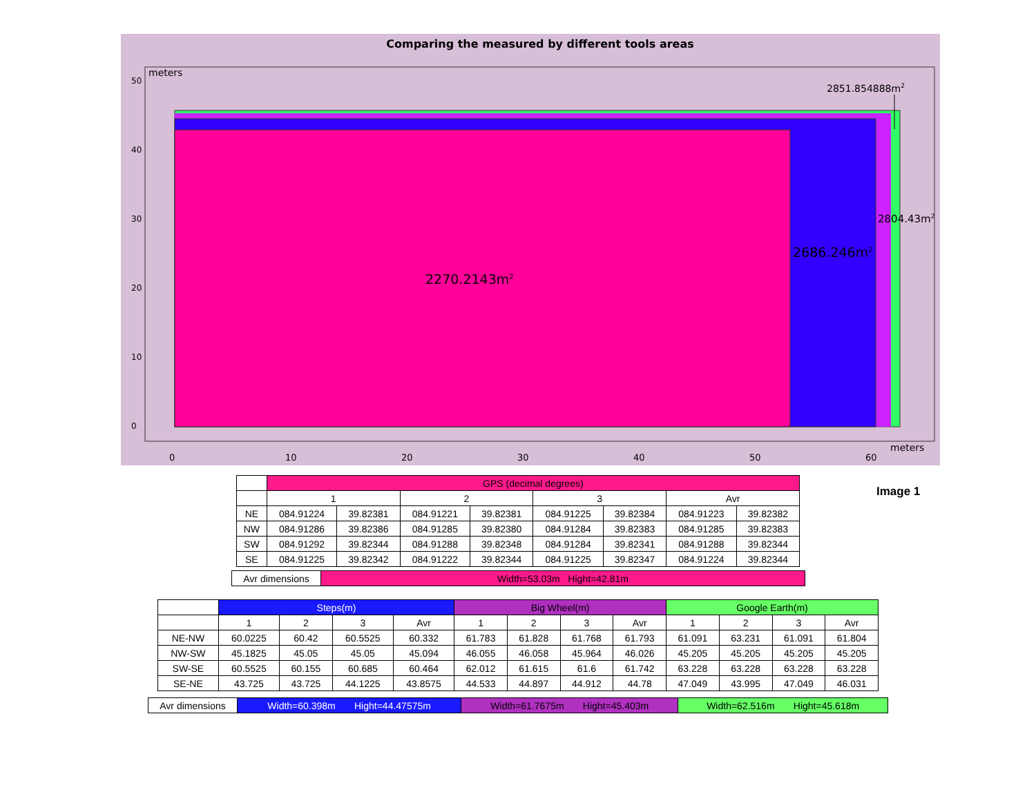Comparing the measured by different tools areas
meters
2851.854888m2
2804.43m2
2686.246m2
2270.2143m2
0
10
20
30
40
50
60
meters
0
10
20
30
40
50
Image 1
| | GPS (decimal degrees) | | | | | | | |
| | 1 | | 2 | | 3 | | Avr | |
| NE | 084.91224 | 39.82381 | 084.91221 | 39.82381 | 084.91225 | 39.82384 | 084.91223 | 39.82382 |
| NW | 084.91286 | 39.82386 | 084.91285 | 39.82380 | 084.91284 | 39.82383 | 084.91285 | 39.82383 |
| SW | 084.91292 | 39.82344 | 084.91288 | 39.82348 | 084.91284 | 39.82341 | 084.91288 | 39.82344 |
| SE | 084.91225 | 39.82342 | 084.91222 | 39.82344 | 084.91225 | 39.82347 | 084.91224 | 39.82344 |
| Avr dimensions | Width=53.03m Hight=42.81m |
| | Steps(m) | | | | Big Wheel(m) | | | | Google Earth(m) | | | |
| | 1 | 2 | 3 | Avr | 1 | 2 | 3 | Avr | 1 | 2 | 3 | Avr |
| NE-NW | 60.0225 | 60.42 | 60.5525 | 60.332 | 61.783 | 61.828 | 61.768 | 61.793 | 61.091 | 63.231 | 61.091 | 61.804 |
| NW-SW | 45.1825 | 45.05 | 45.05 | 45.094 | 46.055 | 46.058 | 45.964 | 46.026 | 45.205 | 45.205 | 45.205 | 45.205 |
| SW-SE | 60.5525 | 60.155 | 60.685 | 60.464 | 62.012 | 61.615 | 61.6 | 61.742 | 63.228 | 63.228 | 63.228 | 63.228 |
| SE-NE | 43.725 | 43.725 | 44.1225 | 43.8575 | 44.533 | 44.897 | 44.912 | 44.78 | 47.049 | 43.995 | 47.049 | 46.031 |
| Avr dimensions | Width=60.398m Hight=44.47575m | Width=61.7675m Hight=45.403m | Width=62.516m Hight=45.618m |